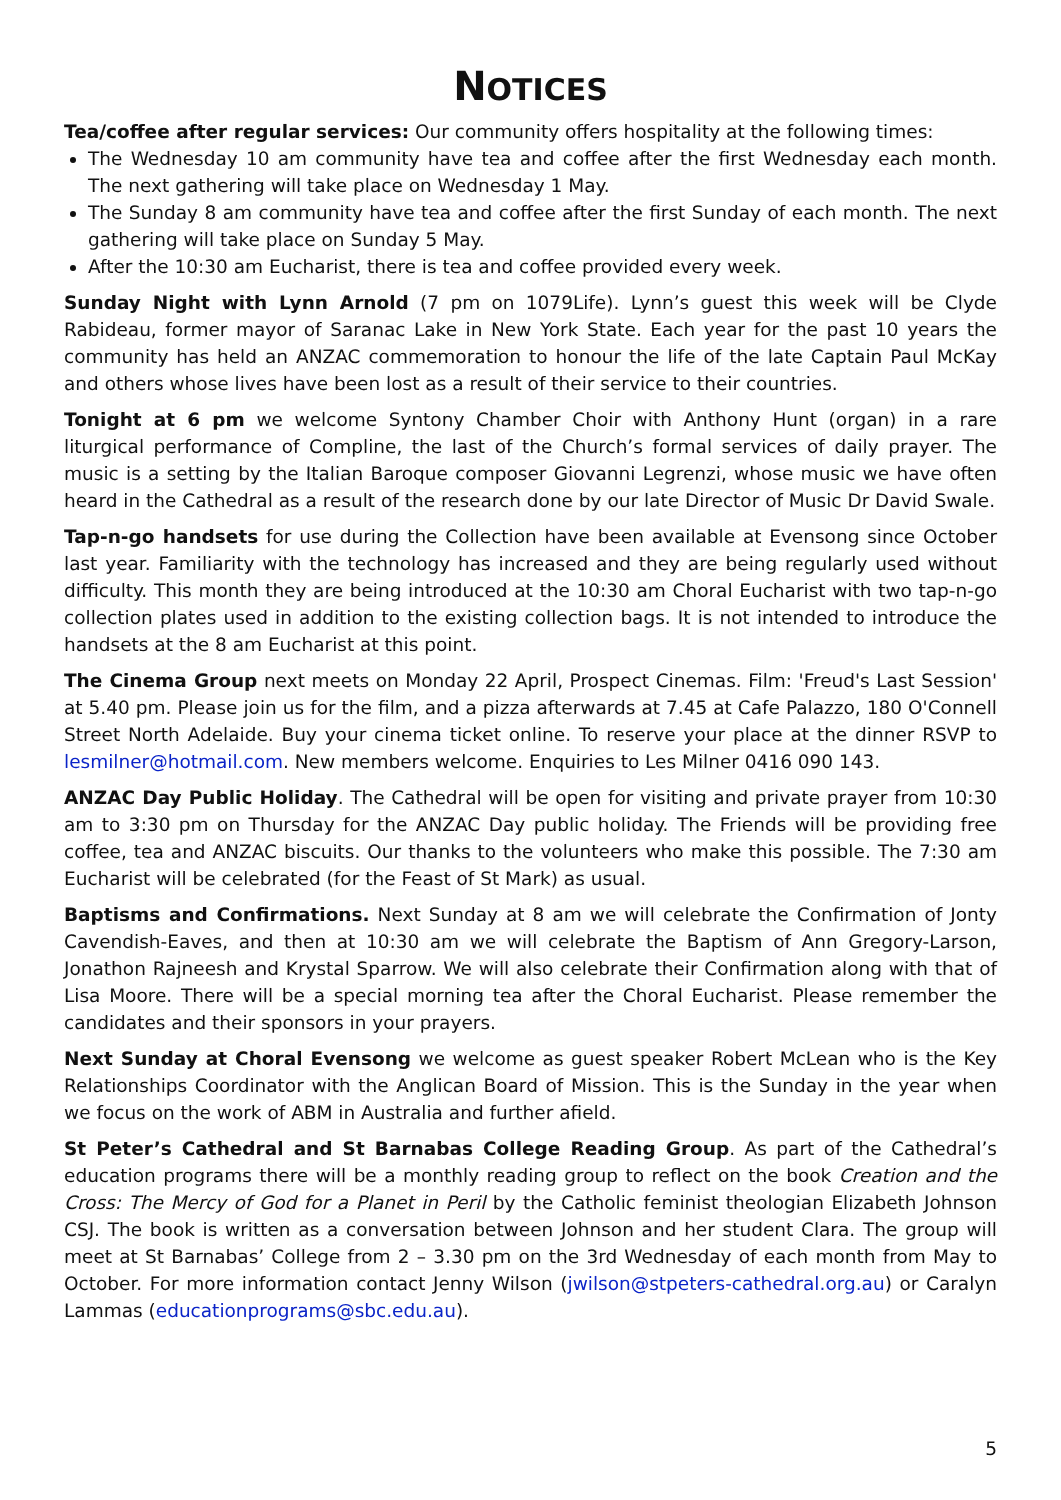NOTICES
Tea/coffee after regular services: Our community offers hospitality at the following times:
The Wednesday 10 am community have tea and coffee after the first Wednesday each month. The next gathering will take place on Wednesday 1 May.
The Sunday 8 am community have tea and coffee after the first Sunday of each month. The next gathering will take place on Sunday 5 May.
After the 10:30 am Eucharist, there is tea and coffee provided every week.
Sunday Night with Lynn Arnold (7 pm on 1079Life). Lynn’s guest this week will be Clyde Rabideau, former mayor of Saranac Lake in New York State. Each year for the past 10 years the community has held an ANZAC commemoration to honour the life of the late Captain Paul McKay and others whose lives have been lost as a result of their service to their countries.
Tonight at 6 pm we welcome Syntony Chamber Choir with Anthony Hunt (organ) in a rare liturgical performance of Compline, the last of the Church’s formal services of daily prayer. The music is a setting by the Italian Baroque composer Giovanni Legrenzi, whose music we have often heard in the Cathedral as a result of the research done by our late Director of Music Dr David Swale.
Tap-n-go handsets for use during the Collection have been available at Evensong since October last year. Familiarity with the technology has increased and they are being regularly used without difficulty. This month they are being introduced at the 10:30 am Choral Eucharist with two tap-n-go collection plates used in addition to the existing collection bags. It is not intended to introduce the handsets at the 8 am Eucharist at this point.
The Cinema Group next meets on Monday 22 April, Prospect Cinemas. Film: 'Freud's Last Session' at 5.40 pm. Please join us for the film, and a pizza afterwards at 7.45 at Cafe Palazzo, 180 O'Connell Street North Adelaide. Buy your cinema ticket online. To reserve your place at the dinner RSVP to lesmilner@hotmail.com. New members welcome. Enquiries to Les Milner 0416 090 143.
ANZAC Day Public Holiday. The Cathedral will be open for visiting and private prayer from 10:30 am to 3:30 pm on Thursday for the ANZAC Day public holiday. The Friends will be providing free coffee, tea and ANZAC biscuits. Our thanks to the volunteers who make this possible. The 7:30 am Eucharist will be celebrated (for the Feast of St Mark) as usual.
Baptisms and Confirmations. Next Sunday at 8 am we will celebrate the Confirmation of Jonty Cavendish-Eaves, and then at 10:30 am we will celebrate the Baptism of Ann Gregory-Larson, Jonathon Rajneesh and Krystal Sparrow. We will also celebrate their Confirmation along with that of Lisa Moore. There will be a special morning tea after the Choral Eucharist. Please remember the candidates and their sponsors in your prayers.
Next Sunday at Choral Evensong we welcome as guest speaker Robert McLean who is the Key Relationships Coordinator with the Anglican Board of Mission. This is the Sunday in the year when we focus on the work of ABM in Australia and further afield.
St Peter’s Cathedral and St Barnabas College Reading Group. As part of the Cathedral’s education programs there will be a monthly reading group to reflect on the book Creation and the Cross: The Mercy of God for a Planet in Peril by the Catholic feminist theologian Elizabeth Johnson CSJ. The book is written as a conversation between Johnson and her student Clara. The group will meet at St Barnabas’ College from 2 – 3.30 pm on the 3rd Wednesday of each month from May to October. For more information contact Jenny Wilson (jwilson@stpeters-cathedral.org.au) or Caralyn Lammas (educationprograms@sbc.edu.au).
5